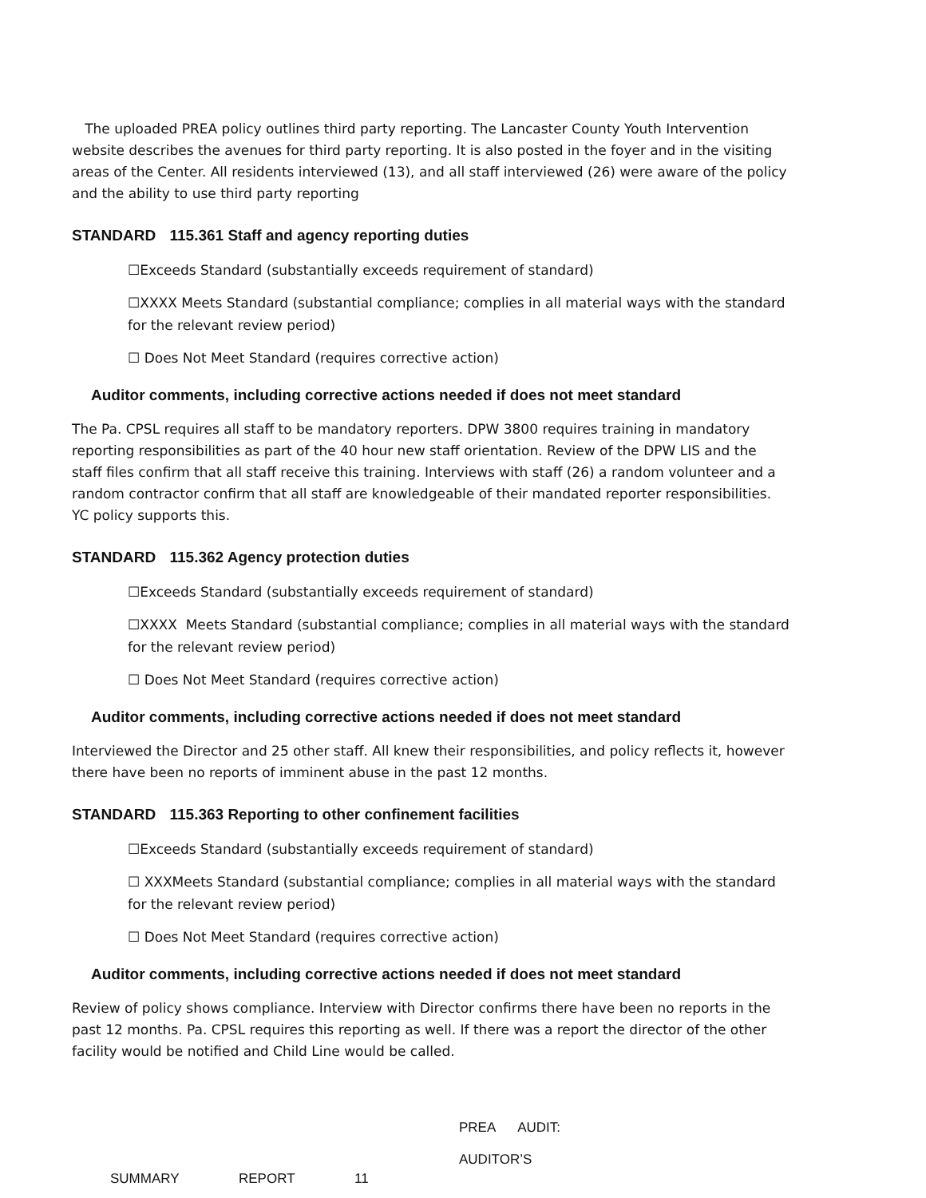The uploaded PREA policy outlines third party reporting. The Lancaster County Youth Intervention website describes the avenues for third party reporting. It is also posted in the foyer and in the visiting areas of the Center. All residents interviewed (13), and all staff interviewed (26) were aware of the policy and the ability to use third party reporting
STANDARD 115.361 Staff and agency reporting duties
☐Exceeds Standard (substantially exceeds requirement of standard)
☐XXXX Meets Standard (substantial compliance; complies in all material ways with the standard for the relevant review period)
☐ Does Not Meet Standard (requires corrective action)
Auditor comments, including corrective actions needed if does not meet standard
The Pa. CPSL requires all staff to be mandatory reporters. DPW 3800 requires training in mandatory reporting responsibilities as part of the 40 hour new staff orientation. Review of the DPW LIS and the staff files confirm that all staff receive this training. Interviews with staff (26) a random volunteer and a random contractor confirm that all staff are knowledgeable of their mandated reporter responsibilities. YC policy supports this.
STANDARD 115.362 Agency protection duties
☐Exceeds Standard (substantially exceeds requirement of standard)
☐XXXX Meets Standard (substantial compliance; complies in all material ways with the standard for the relevant review period)
☐ Does Not Meet Standard (requires corrective action)
Auditor comments, including corrective actions needed if does not meet standard
Interviewed the Director and 25 other staff. All knew their responsibilities, and policy reflects it, however there have been no reports of imminent abuse in the past 12 months.
STANDARD 115.363 Reporting to other confinement facilities
☐Exceeds Standard (substantially exceeds requirement of standard)
☐ XXXMeets Standard (substantial compliance; complies in all material ways with the standard for the relevant review period)
☐ Does Not Meet Standard (requires corrective action)
Auditor comments, including corrective actions needed if does not meet standard
Review of policy shows compliance. Interview with Director confirms there have been no reports in the past 12 months. Pa. CPSL requires this reporting as well. If there was a report the director of the other facility would be notified and Child Line would be called.
PREA AUDIT: AUDITOR’S
SUMMARY REPORT 11